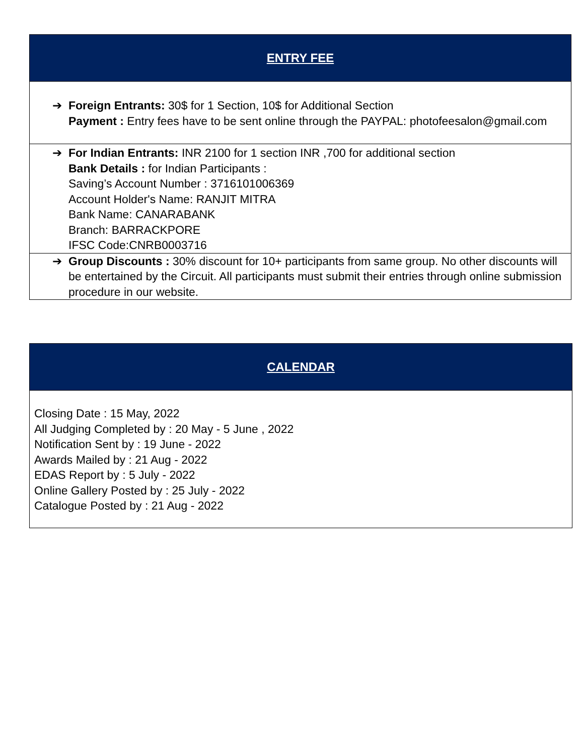ENTRY FEE
➔ Foreign Entrants: 30$ for 1 Section, 10$ for Additional Section
Payment : Entry fees have to be sent online through the PAYPAL: photofeesalon@gmail.com
➔ For Indian Entrants: INR 2100 for 1 section INR ,700 for additional section
Bank Details : for Indian Participants :
Saving’s Account Number : 3716101006369
Account Holder's Name: RANJIT MITRA
Bank Name: CANARABANK
Branch: BARRACKPORE
IFSC Code:CNRB0003716
➔ Group Discounts : 30% discount for 10+ participants from same group. No other discounts will be entertained by the Circuit. All participants must submit their entries through online submission procedure in our website.
CALENDAR
Closing Date : 15 May, 2022
All Judging Completed by : 20 May - 5 June , 2022
Notification Sent by : 19 June - 2022
Awards Mailed by : 21 Aug - 2022
EDAS Report by : 5 July - 2022
Online Gallery Posted by : 25 July - 2022
Catalogue Posted by : 21 Aug - 2022